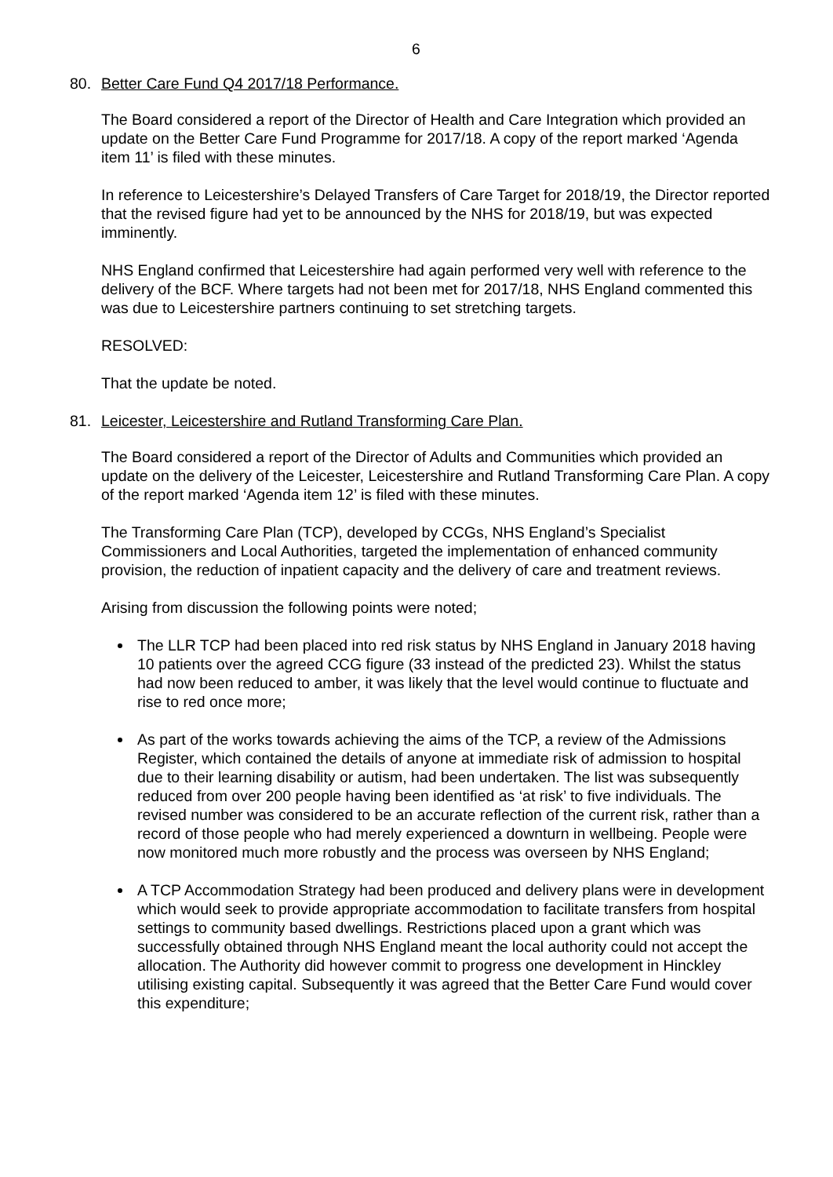6
80. Better Care Fund Q4 2017/18 Performance.
The Board considered a report of the Director of Health and Care Integration which provided an update on the Better Care Fund Programme for 2017/18. A copy of the report marked ‘Agenda item 11’ is filed with these minutes.
In reference to Leicestershire’s Delayed Transfers of Care Target for 2018/19, the Director reported that the revised figure had yet to be announced by the NHS for 2018/19, but was expected imminently.
NHS England confirmed that Leicestershire had again performed very well with reference to the delivery of the BCF. Where targets had not been met for 2017/18, NHS England commented this was due to Leicestershire partners continuing to set stretching targets.
RESOLVED:
That the update be noted.
81. Leicester, Leicestershire and Rutland Transforming Care Plan.
The Board considered a report of the Director of Adults and Communities which provided an update on the delivery of the Leicester, Leicestershire and Rutland Transforming Care Plan. A copy of the report marked ‘Agenda item 12’ is filed with these minutes.
The Transforming Care Plan (TCP), developed by CCGs, NHS England’s Specialist Commissioners and Local Authorities, targeted the implementation of enhanced community provision, the reduction of inpatient capacity and the delivery of care and treatment reviews.
Arising from discussion the following points were noted;
The LLR TCP had been placed into red risk status by NHS England in January 2018 having 10 patients over the agreed CCG figure (33 instead of the predicted 23). Whilst the status had now been reduced to amber, it was likely that the level would continue to fluctuate and rise to red once more;
As part of the works towards achieving the aims of the TCP, a review of the Admissions Register, which contained the details of anyone at immediate risk of admission to hospital due to their learning disability or autism, had been undertaken. The list was subsequently reduced from over 200 people having been identified as ‘at risk’ to five individuals. The revised number was considered to be an accurate reflection of the current risk, rather than a record of those people who had merely experienced a downturn in wellbeing. People were now monitored much more robustly and the process was overseen by NHS England;
A TCP Accommodation Strategy had been produced and delivery plans were in development which would seek to provide appropriate accommodation to facilitate transfers from hospital settings to community based dwellings. Restrictions placed upon a grant which was successfully obtained through NHS England meant the local authority could not accept the allocation. The Authority did however commit to progress one development in Hinckley utilising existing capital. Subsequently it was agreed that the Better Care Fund would cover this expenditure;